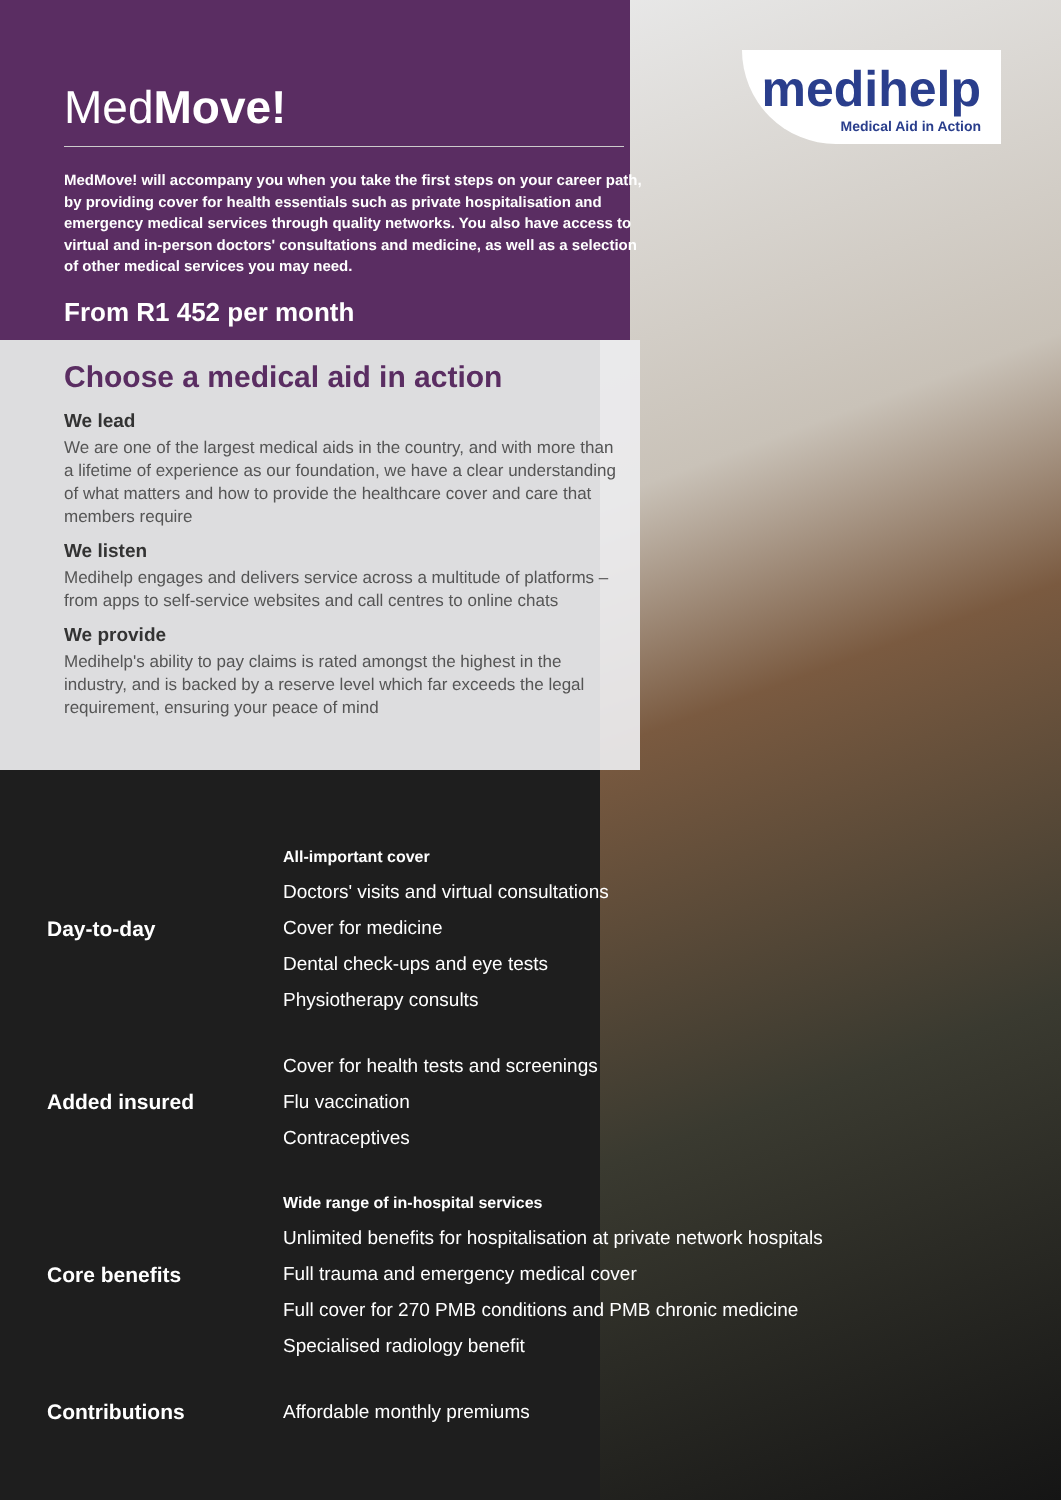medihelp
Medical Aid in Action
MedMove!
MedMove! will accompany you when you take the first steps on your career path, by providing cover for health essentials such as private hospitalisation and emergency medical services through quality networks. You also have access to virtual and in-person doctors' consultations and medicine, as well as a selection of other medical services you may need.
From R1 452 per month
Choose a medical aid in action
We lead
We are one of the largest medical aids in the country, and with more than a lifetime of experience as our foundation, we have a clear understanding of what matters and how to provide the healthcare cover and care that members require
We listen
Medihelp engages and delivers service across a multitude of platforms – from apps to self-service websites and call centres to online chats
We provide
Medihelp's ability to pay claims is rated amongst the highest in the industry, and is backed by a reserve level which far exceeds the legal requirement, ensuring your peace of mind
Day-to-day
All-important cover
Doctors' visits and virtual consultations
Cover for medicine
Dental check-ups and eye tests
Physiotherapy consults
Added insured
Cover for health tests and screenings
Flu vaccination
Contraceptives
Core benefits
Wide range of in-hospital services
Unlimited benefits for hospitalisation at private network hospitals
Full trauma and emergency medical cover
Full cover for 270 PMB conditions and PMB chronic medicine
Specialised radiology benefit
Contributions
Affordable monthly premiums